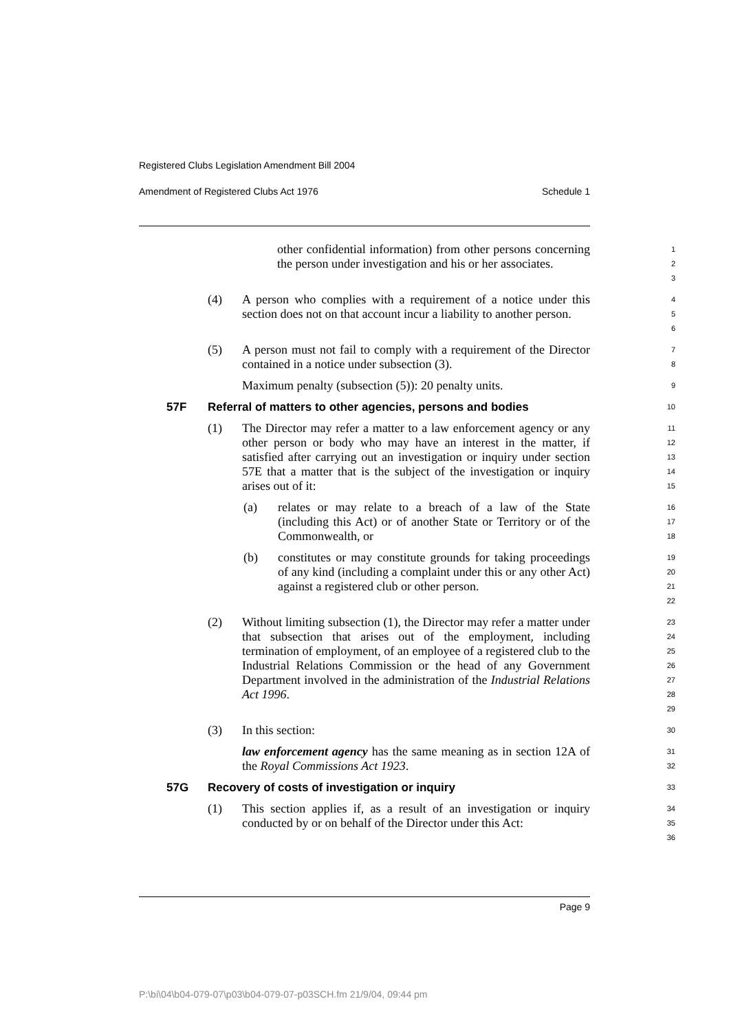Registered Clubs Legislation Amendment Bill 2004
Amendment of Registered Clubs Act 1976 Schedule 1
other confidential information) from other persons concerning the person under investigation and his or her associates.
1
2
3
(4) A person who complies with a requirement of a notice under this section does not on that account incur a liability to another person.
4
5
6
(5) A person must not fail to comply with a requirement of the Director contained in a notice under subsection (3).
7
8
Maximum penalty (subsection (5)): 20 penalty units.
9
57F Referral of matters to other agencies, persons and bodies
10
(1) The Director may refer a matter to a law enforcement agency or any other person or body who may have an interest in the matter, if satisfied after carrying out an investigation or inquiry under section 57E that a matter that is the subject of the investigation or inquiry arises out of it:
11
12
13
14
15
(a) relates or may relate to a breach of a law of the State (including this Act) or of another State or Territory or of the Commonwealth, or
16
17
18
(b) constitutes or may constitute grounds for taking proceedings of any kind (including a complaint under this or any other Act) against a registered club or other person.
19
20
21
22
(2) Without limiting subsection (1), the Director may refer a matter under that subsection that arises out of the employment, including termination of employment, of an employee of a registered club to the Industrial Relations Commission or the head of any Government Department involved in the administration of the Industrial Relations Act 1996.
23
24
25
26
27
28
29
(3) In this section:
30
law enforcement agency has the same meaning as in section 12A of the Royal Commissions Act 1923.
31
32
57G Recovery of costs of investigation or inquiry
33
(1) This section applies if, as a result of an investigation or inquiry conducted by or on behalf of the Director under this Act:
34
35
36
Page 9
P:\bi\04\b04-079-07\p03\b04-079-07-p03SCH.fm 21/9/04, 09:44 pm